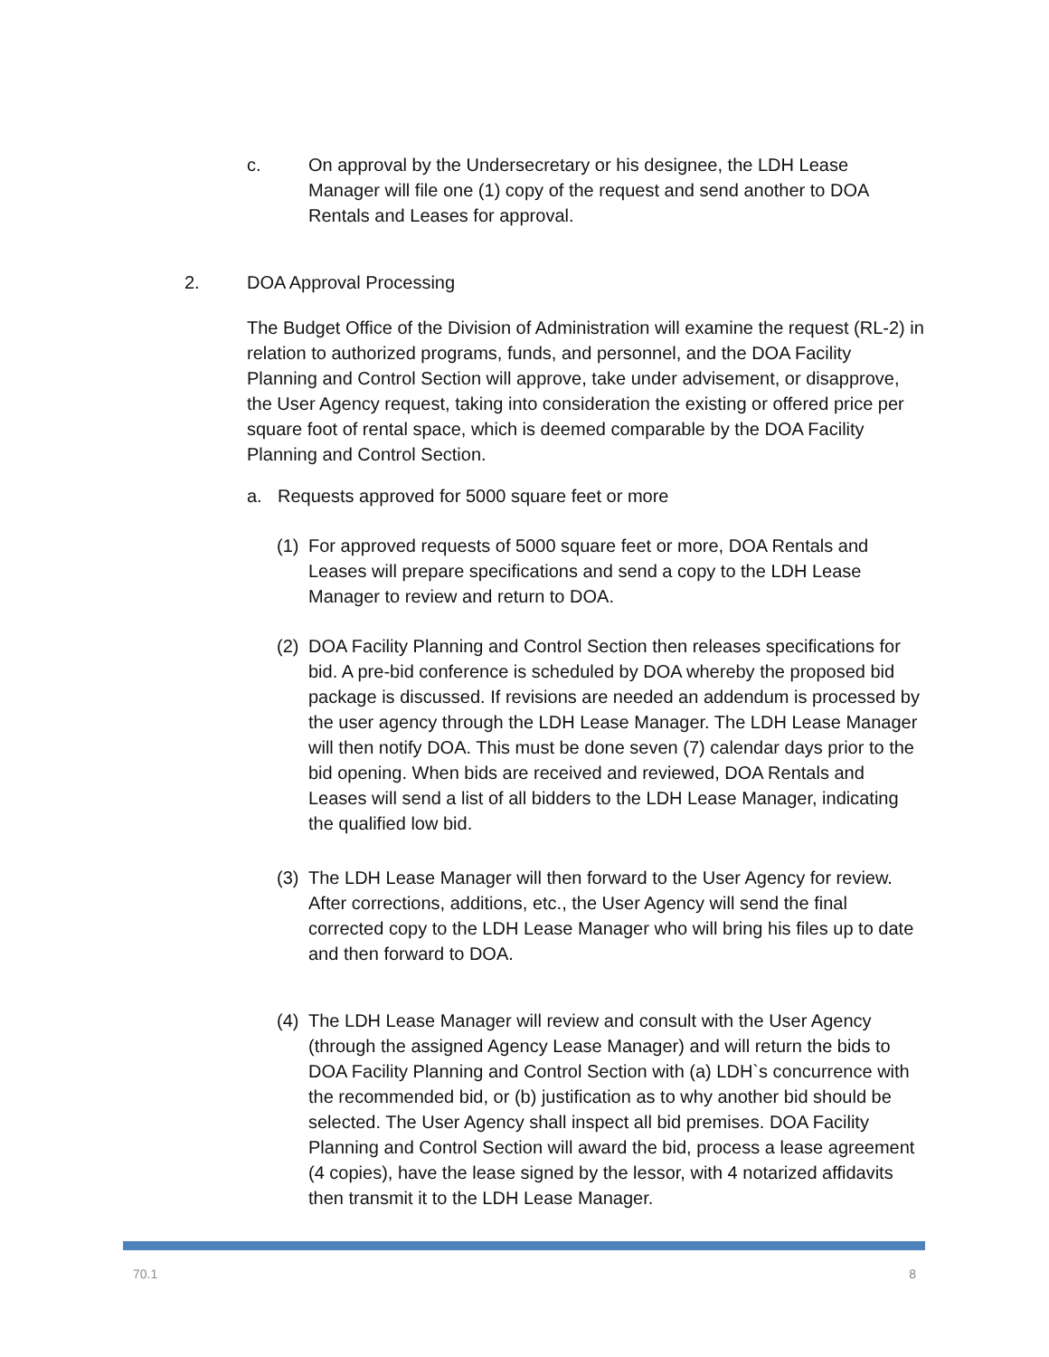c. On approval by the Undersecretary or his designee, the LDH Lease Manager will file one (1) copy of the request and send another to DOA Rentals and Leases for approval.
2. DOA Approval Processing
The Budget Office of the Division of Administration will examine the request (RL-2) in relation to authorized programs, funds, and personnel, and the DOA Facility Planning and Control Section will approve, take under advisement, or disapprove, the User Agency request, taking into consideration the existing or offered price per square foot of rental space, which is deemed comparable by the DOA Facility Planning and Control Section.
a. Requests approved for 5000 square feet or more
(1)
For approved requests of 5000 square feet or more, DOA Rentals and Leases will prepare specifications and send a copy to the LDH Lease Manager to review and return to DOA.
(2)
DOA Facility Planning and Control Section then releases specifications for bid. A pre-bid conference is scheduled by DOA whereby the proposed bid package is discussed. If revisions are needed an addendum is processed by the user agency through the LDH Lease Manager. The LDH Lease Manager will then notify DOA. This must be done seven (7) calendar days prior to the bid opening. When bids are received and reviewed, DOA Rentals and Leases will send a list of all bidders to the LDH Lease Manager, indicating the qualified low bid.
(3)
The LDH Lease Manager will then forward to the User Agency for review. After corrections, additions, etc., the User Agency will send the final corrected copy to the LDH Lease Manager who will bring his files up to date and then forward to DOA.
(4)
The LDH Lease Manager will review and consult with the User Agency (through the assigned Agency Lease Manager) and will return the bids to DOA Facility Planning and Control Section with (a) LDH`s concurrence with the recommended bid, or (b) justification as to why another bid should be selected. The User Agency shall inspect all bid premises. DOA Facility Planning and Control Section will award the bid, process a lease agreement (4 copies), have the lease signed by the lessor, with 4 notarized affidavits then transmit it to the LDH Lease Manager.
70.1 8